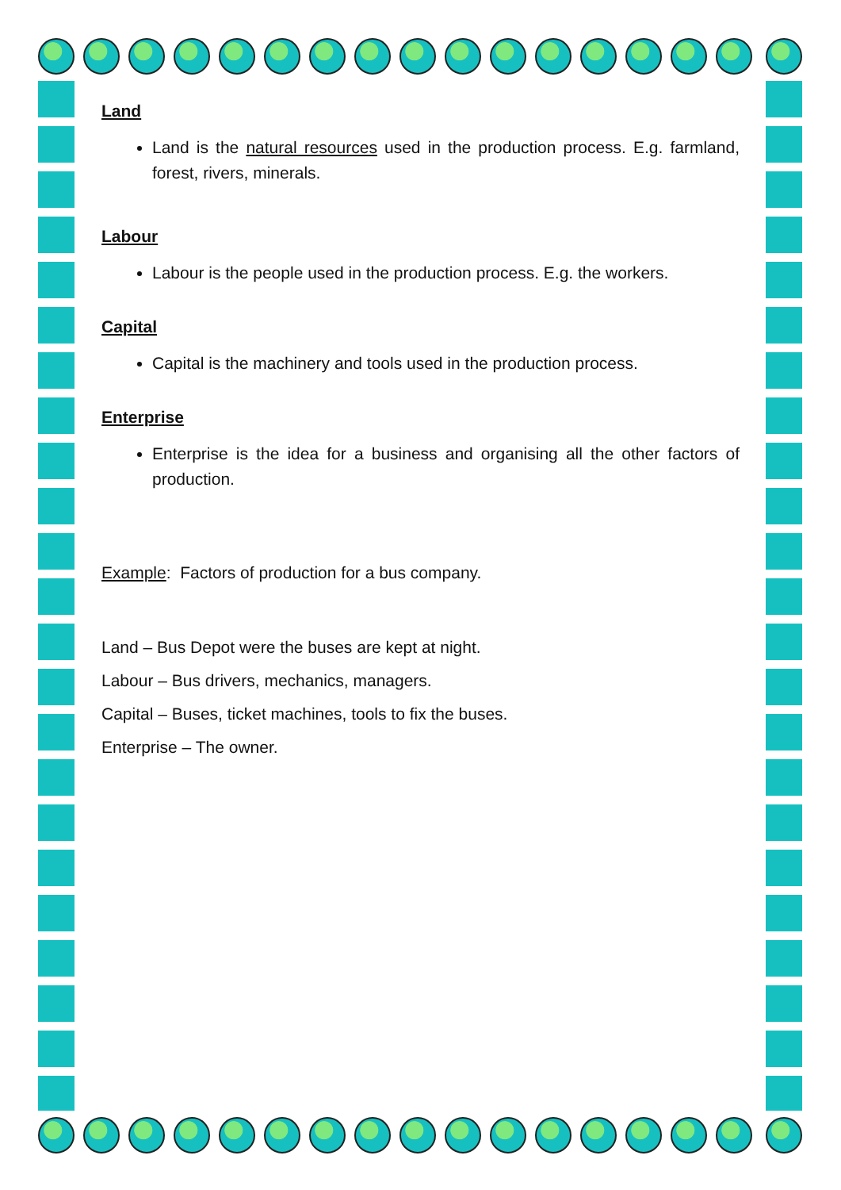Land
Land is the natural resources used in the production process. E.g. farmland, forest, rivers, minerals.
Labour
Labour is the people used in the production process. E.g. the workers.
Capital
Capital is the machinery and tools used in the production process.
Enterprise
Enterprise is the idea for a business and organising all the other factors of production.
Example: Factors of production for a bus company.
Land – Bus Depot were the buses are kept at night.
Labour – Bus drivers, mechanics, managers.
Capital – Buses, ticket machines, tools to fix the buses.
Enterprise – The owner.